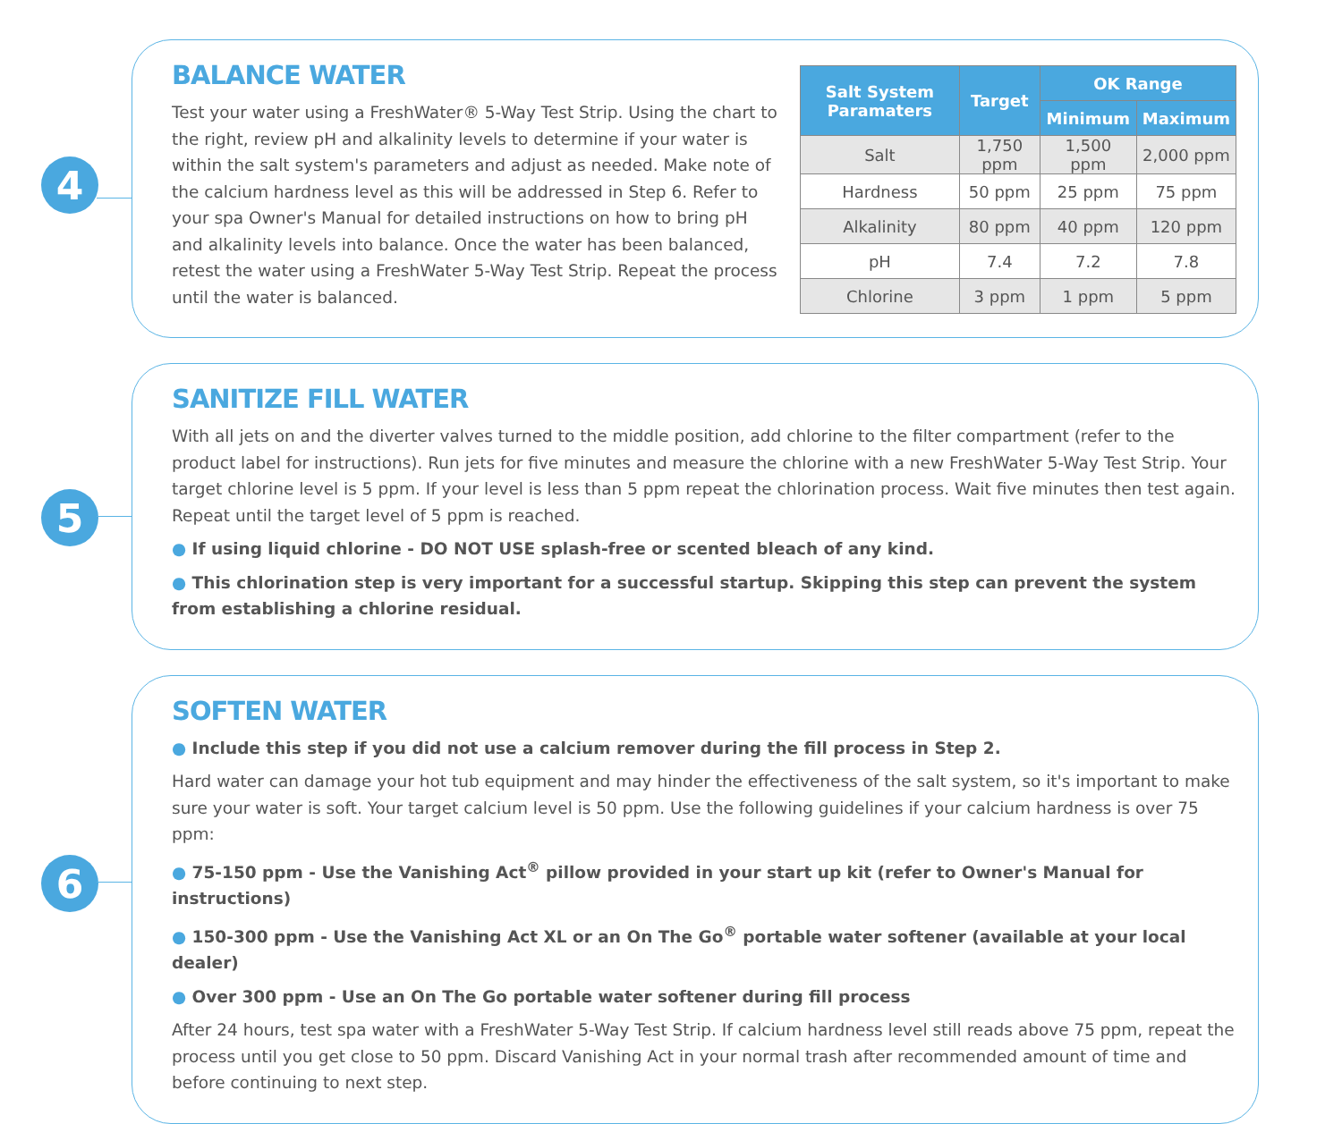4
BALANCE WATER
Test your water using a FreshWater® 5-Way Test Strip. Using the chart to the right, review pH and alkalinity levels to determine if your water is within the salt system's parameters and adjust as needed. Make note of the calcium hardness level as this will be addressed in Step 6. Refer to your spa Owner's Manual for detailed instructions on how to bring pH and alkalinity levels into balance. Once the water has been balanced, retest the water using a FreshWater 5-Way Test Strip. Repeat the process until the water is balanced.
| Salt System Paramaters | Target | OK Range | |
| --- | --- | --- | --- |
| | | Minimum | Maximum |
| Salt | 1,750 ppm | 1,500 ppm | 2,000 ppm |
| Hardness | 50 ppm | 25 ppm | 75 ppm |
| Alkalinity | 80 ppm | 40 ppm | 120 ppm |
| pH | 7.4 | 7.2 | 7.8 |
| Chlorine | 3 ppm | 1 ppm | 5 ppm |
5
SANITIZE FILL WATER
With all jets on and the diverter valves turned to the middle position, add chlorine to the filter compartment (refer to the product label for instructions). Run jets for five minutes and measure the chlorine with a new FreshWater 5-Way Test Strip. Your target chlorine level is 5 ppm. If your level is less than 5 ppm repeat the chlorination process. Wait five minutes then test again. Repeat until the target level of 5 ppm is reached.
● If using liquid chlorine - DO NOT USE splash-free or scented bleach of any kind.
● This chlorination step is very important for a successful startup. Skipping this step can prevent the system from establishing a chlorine residual.
6
SOFTEN WATER
● Include this step if you did not use a calcium remover during the fill process in Step 2.
Hard water can damage your hot tub equipment and may hinder the effectiveness of the salt system, so it's important to make sure your water is soft. Your target calcium level is 50 ppm. Use the following guidelines if your calcium hardness is over 75 ppm:
● 75-150 ppm - Use the Vanishing Act<sup>®</sup> pillow provided in your start up kit (refer to Owner's Manual for instructions)
● 150-300 ppm - Use the Vanishing Act XL or an On The Go<sup>®</sup> portable water softener (available at your local dealer)
● Over 300 ppm - Use an On The Go portable water softener during fill process
After 24 hours, test spa water with a FreshWater 5-Way Test Strip. If calcium hardness level still reads above 75 ppm, repeat the process until you get close to 50 ppm. Discard Vanishing Act in your normal trash after recommended amount of time and before continuing to next step.